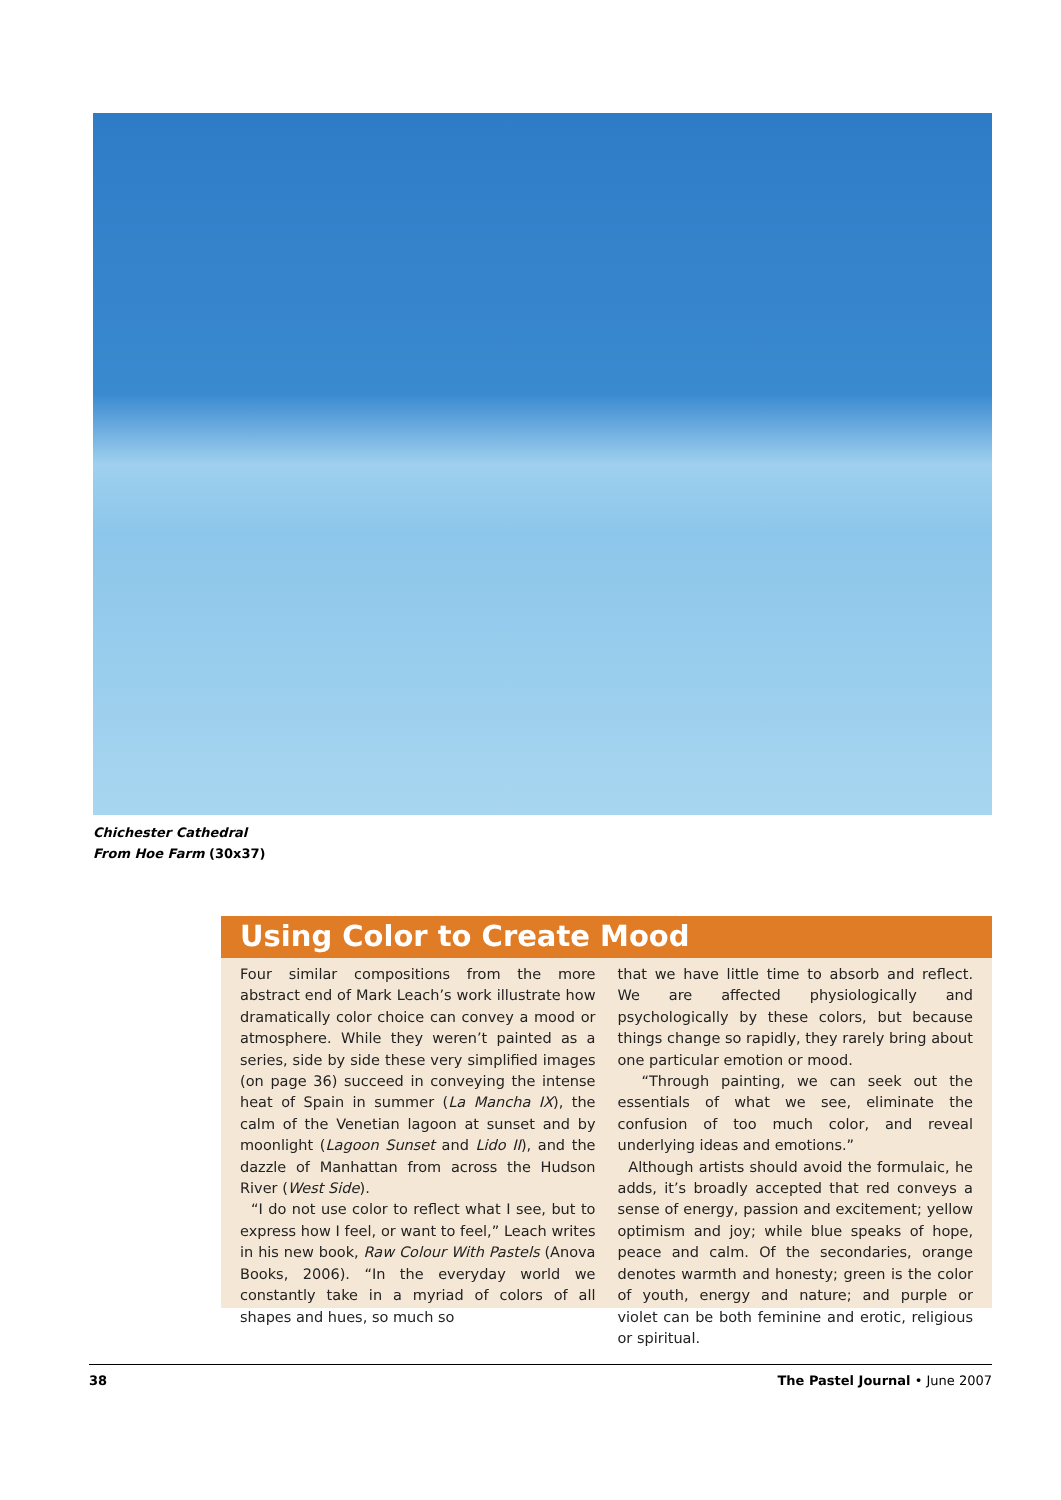Chichester Cathedral
From Hoe Farm (30x37)
Using Color to Create Mood
Four similar compositions from the more abstract end of Mark Leach’s work illustrate how dramatically color choice can convey a mood or atmosphere. While they weren’t painted as a series, side by side these very simplified images (on page 36) succeed in conveying the intense heat of Spain in summer (La Mancha IX), the calm of the Venetian lagoon at sunset and by moonlight (Lagoon Sunset and Lido II), and the dazzle of Manhattan from across the Hudson River (West Side).
“I do not use color to reflect what I see, but to express how I feel, or want to feel,” Leach writes in his new book, Raw Colour With Pastels (Anova Books, 2006). “In the everyday world we constantly take in a myriad of colors of all shapes and hues, so much so
that we have little time to absorb and reflect. We are affected physiologically and psychologically by these colors, but because things change so rapidly, they rarely bring about one particular emotion or mood.
“Through painting, we can seek out the essentials of what we see, eliminate the confusion of too much color, and reveal underlying ideas and emotions.”
Although artists should avoid the formulaic, he adds, it’s broadly accepted that red conveys a sense of energy, passion and excitement; yellow optimism and joy; while blue speaks of hope, peace and calm. Of the secondaries, orange denotes warmth and honesty; green is the color of youth, energy and nature; and purple or violet can be both feminine and erotic, religious or spiritual.
38 The Pastel Journal • June 2007